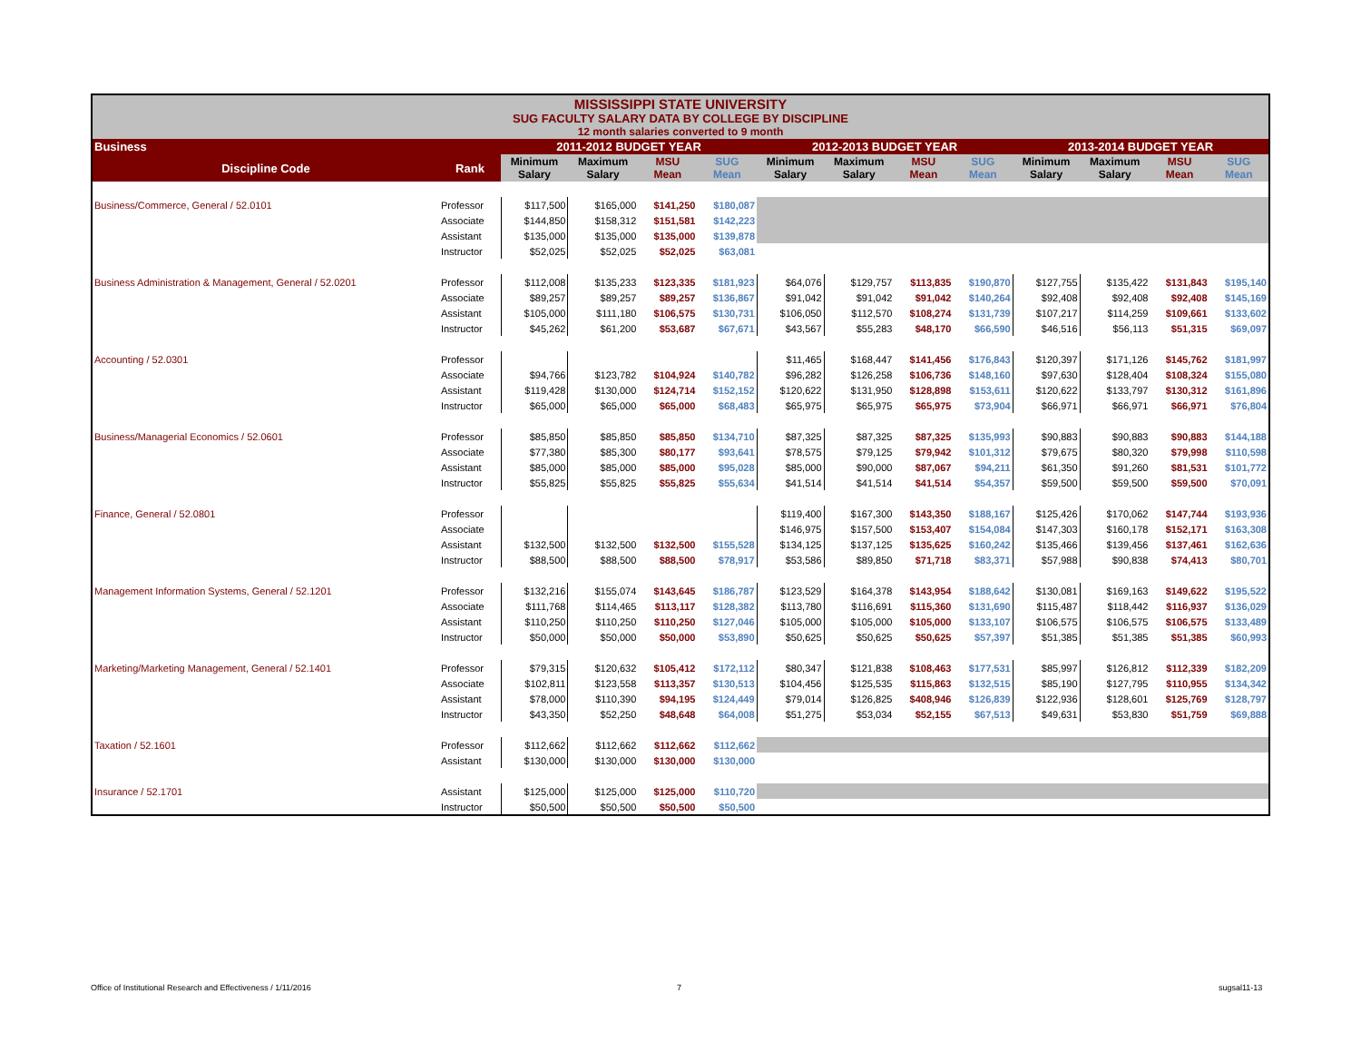| MISSISSIPPI STATE UNIVERSITY SUG FACULTY SALARY DATA BY COLLEGE BY DISCIPLINE 12 month salaries converted to 9 month | | | | | | | | | | | | | |
| Business | | 2011-2012 BUDGET YEAR | | | | 2012-2013 BUDGET YEAR | | | | 2013-2014 BUDGET YEAR | | | |
| Discipline Code | Rank | Minimum Salary | Maximum Salary | MSU Mean | SUG Mean | Minimum Salary | Maximum Salary | MSU Mean | SUG Mean | Minimum Salary | Maximum Salary | MSU Mean | SUG Mean |
| Business/Commerce, General / 52.0101 | Professor | $117,500 | $165,000 | $141,250 | $180,087 | | | | | | | | |
| | Associate | $144,850 | $158,312 | $151,581 | $142,223 | | | | | | | | |
| | Assistant | $135,000 | $135,000 | $135,000 | $139,878 | | | | | | | | |
| | Instructor | $52,025 | $52,025 | $52,025 | $63,081 | | | | | | | | |
| Business Administration & Management, General / 52.0201 | Professor | $112,008 | $135,233 | $123,335 | $181,923 | $64,076 | $129,757 | $113,835 | $190,870 | $127,755 | $135,422 | $131,843 | $195,140 |
| | Associate | $89,257 | $89,257 | $89,257 | $136,867 | $91,042 | $91,042 | $91,042 | $140,264 | $92,408 | $92,408 | $92,408 | $145,169 |
| | Assistant | $105,000 | $111,180 | $106,575 | $130,731 | $106,050 | $112,570 | $108,274 | $131,739 | $107,217 | $114,259 | $109,661 | $133,602 |
| | Instructor | $45,262 | $61,200 | $53,687 | $67,671 | $43,567 | $55,283 | $48,170 | $66,590 | $46,516 | $56,113 | $51,315 | $69,097 |
| Accounting / 52.0301 | Professor | | | | | $11,465 | $168,447 | $141,456 | $176,843 | $120,397 | $171,126 | $145,762 | $181,997 |
| | Associate | $94,766 | $123,782 | $104,924 | $140,782 | $96,282 | $126,258 | $106,736 | $148,160 | $97,630 | $128,404 | $108,324 | $155,080 |
| | Assistant | $119,428 | $130,000 | $124,714 | $152,152 | $120,622 | $131,950 | $128,898 | $153,611 | $120,622 | $133,797 | $130,312 | $161,896 |
| | Instructor | $65,000 | $65,000 | $65,000 | $68,483 | $65,975 | $65,975 | $65,975 | $73,904 | $66,971 | $66,971 | $66,971 | $76,804 |
| Business/Managerial Economics / 52.0601 | Professor | $85,850 | $85,850 | $85,850 | $134,710 | $87,325 | $87,325 | $87,325 | $135,993 | $90,883 | $90,883 | $90,883 | $144,188 |
| | Associate | $77,380 | $85,300 | $80,177 | $93,641 | $78,575 | $79,125 | $79,942 | $101,312 | $79,675 | $80,320 | $79,998 | $110,598 |
| | Assistant | $85,000 | $85,000 | $85,000 | $95,028 | $85,000 | $90,000 | $87,067 | $94,211 | $61,350 | $91,260 | $81,531 | $101,772 |
| | Instructor | $55,825 | $55,825 | $55,825 | $55,634 | $41,514 | $41,514 | $41,514 | $54,357 | $59,500 | $59,500 | $59,500 | $70,091 |
| Finance, General / 52.0801 | Professor | | | | | $119,400 | $167,300 | $143,350 | $188,167 | $125,426 | $170,062 | $147,744 | $193,936 |
| | Associate | | | | | $146,975 | $157,500 | $153,407 | $154,084 | $147,303 | $160,178 | $152,171 | $163,308 |
| | Assistant | $132,500 | $132,500 | $132,500 | $155,528 | $134,125 | $137,125 | $135,625 | $160,242 | $135,466 | $139,456 | $137,461 | $162,636 |
| | Instructor | $88,500 | $88,500 | $88,500 | $78,917 | $53,586 | $89,850 | $71,718 | $83,371 | $57,988 | $90,838 | $74,413 | $80,701 |
| Management Information Systems, General / 52.1201 | Professor | $132,216 | $155,074 | $143,645 | $186,787 | $123,529 | $164,378 | $143,954 | $188,642 | $130,081 | $169,163 | $149,622 | $195,522 |
| | Associate | $111,768 | $114,465 | $113,117 | $128,382 | $113,780 | $116,691 | $115,360 | $131,690 | $115,487 | $118,442 | $116,937 | $136,029 |
| | Assistant | $110,250 | $110,250 | $110,250 | $127,046 | $105,000 | $105,000 | $105,000 | $133,107 | $106,575 | $106,575 | $106,575 | $133,489 |
| | Instructor | $50,000 | $50,000 | $50,000 | $53,890 | $50,625 | $50,625 | $50,625 | $57,397 | $51,385 | $51,385 | $51,385 | $60,993 |
| Marketing/Marketing Management, General / 52.1401 | Professor | $79,315 | $120,632 | $105,412 | $172,112 | $80,347 | $121,838 | $108,463 | $177,531 | $85,997 | $126,812 | $112,339 | $182,209 |
| | Associate | $102,811 | $123,558 | $113,357 | $130,513 | $104,456 | $125,535 | $115,863 | $132,515 | $85,190 | $127,795 | $110,955 | $134,342 |
| | Assistant | $78,000 | $110,390 | $94,195 | $124,449 | $79,014 | $126,825 | $408,946 | $126,839 | $122,936 | $128,601 | $125,769 | $128,797 |
| | Instructor | $43,350 | $52,250 | $48,648 | $64,008 | $51,275 | $53,034 | $52,155 | $67,513 | $49,631 | $53,830 | $51,759 | $69,888 |
| Taxation / 52.1601 | Professor | $112,662 | $112,662 | $112,662 | $112,662 | | | | | | | | |
| | Assistant | $130,000 | $130,000 | $130,000 | $130,000 | | | | | | | | |
| Insurance / 52.1701 | Assistant | $125,000 | $125,000 | $125,000 | $110,720 | | | | | | | | |
| | Instructor | $50,500 | $50,500 | $50,500 | $50,500 | | | | | | | | |
Office of Institutional Research and Effectiveness / 1/11/2016
7 sugsal11-13